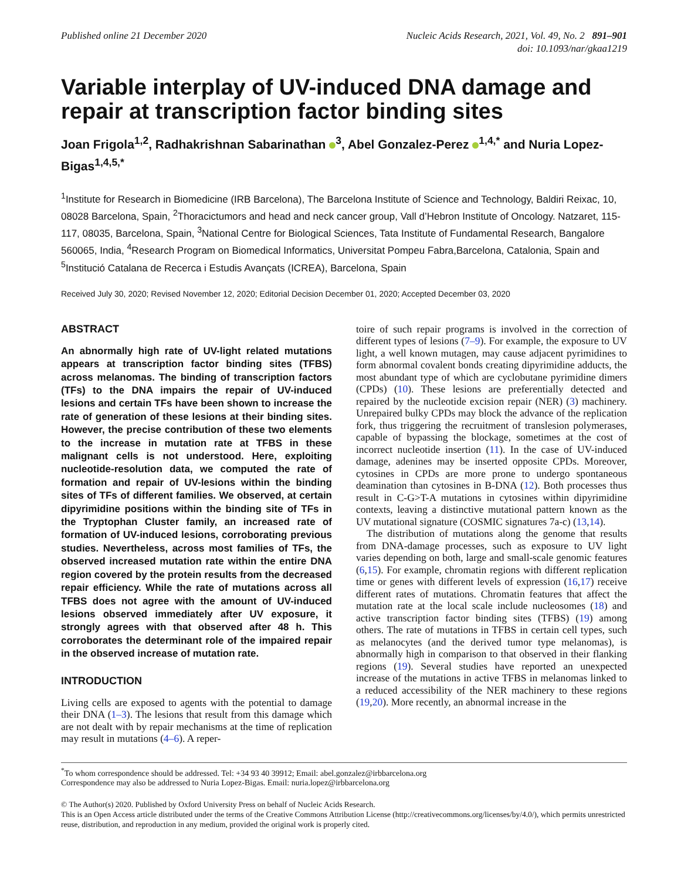Published online 21 December 2020
Nucleic Acids Research, 2021, Vol. 49, No. 2 891–901
doi: 10.1093/nar/gkaa1219
Variable interplay of UV-induced DNA damage and repair at transcription factor binding sites
Joan Frigola<sup>1,2</sup>, Radhakrishnan Sabarinathan <sup>3</sup>, Abel Gonzalez-Perez <sup>1,4,*</sup> and Nuria Lopez-Bigas<sup>1,4,5,*</sup>
<sup>1</sup> Institute for Research in Biomedicine (IRB Barcelona), The Barcelona Institute of Science and Technology, Baldiri Reixac, 10, 08028 Barcelona, Spain, <sup>2</sup>Thoracictumors and head and neck cancer group, Vall d’Hebron Institute of Oncology. Natzaret, 115-117, 08035, Barcelona, Spain, <sup>3</sup>National Centre for Biological Sciences, Tata Institute of Fundamental Research, Bangalore 560065, India, <sup>4</sup>Research Program on Biomedical Informatics, Universitat Pompeu Fabra,Barcelona, Catalonia, Spain and <sup>5</sup>Institució Catalana de Recerca i Estudis Avançats (ICREA), Barcelona, Spain
Received July 30, 2020; Revised November 12, 2020; Editorial Decision December 01, 2020; Accepted December 03, 2020
ABSTRACT
An abnormally high rate of UV-light related mutations appears at transcription factor binding sites (TFBS) across melanomas. The binding of transcription factors (TFs) to the DNA impairs the repair of UV-induced lesions and certain TFs have been shown to increase the rate of generation of these lesions at their binding sites. However, the precise contribution of these two elements to the increase in mutation rate at TFBS in these malignant cells is not understood. Here, exploiting nucleotide-resolution data, we computed the rate of formation and repair of UV-lesions within the binding sites of TFs of different families. We observed, at certain dipyrimidine positions within the binding site of TFs in the Tryptophan Cluster family, an increased rate of formation of UV-induced lesions, corroborating previous studies. Nevertheless, across most families of TFs, the observed increased mutation rate within the entire DNA region covered by the protein results from the decreased repair efficiency. While the rate of mutations across all TFBS does not agree with the amount of UV-induced lesions observed immediately after UV exposure, it strongly agrees with that observed after 48 h. This corroborates the determinant role of the impaired repair in the observed increase of mutation rate.
INTRODUCTION
Living cells are exposed to agents with the potential to damage their DNA (1–3). The lesions that result from this damage which are not dealt with by repair mechanisms at the time of replication may result in mutations (4–6). A reper-
toire of such repair programs is involved in the correction of different types of lesions (7–9). For example, the exposure to UV light, a well known mutagen, may cause adjacent pyrimidines to form abnormal covalent bonds creating dipyrimidine adducts, the most abundant type of which are cyclobutane pyrimidine dimers (CPDs) (10). These lesions are preferentially detected and repaired by the nucleotide excision repair (NER) (3) machinery. Unrepaired bulky CPDs may block the advance of the replication fork, thus triggering the recruitment of translesion polymerases, capable of bypassing the blockage, sometimes at the cost of incorrect nucleotide insertion (11). In the case of UV-induced damage, adenines may be inserted opposite CPDs. Moreover, cytosines in CPDs are more prone to undergo spontaneous deamination than cytosines in B-DNA (12). Both processes thus result in C-G>T-A mutations in cytosines within dipyrimidine contexts, leaving a distinctive mutational pattern known as the UV mutational signature (COSMIC signatures 7a-c) (13,14).
The distribution of mutations along the genome that results from DNA-damage processes, such as exposure to UV light varies depending on both, large and small-scale genomic features (6,15). For example, chromatin regions with different replication time or genes with different levels of expression (16,17) receive different rates of mutations. Chromatin features that affect the mutation rate at the local scale include nucleosomes (18) and active transcription factor binding sites (TFBS) (19) among others. The rate of mutations in TFBS in certain cell types, such as melanocytes (and the derived tumor type melanomas), is abnormally high in comparison to that observed in their flanking regions (19). Several studies have reported an unexpected increase of the mutations in active TFBS in melanomas linked to a reduced accessibility of the NER machinery to these regions (19,20). More recently, an abnormal increase in the
<sup>*</sup> To whom correspondence should be addressed. Tel: +34 93 40 39912; Email: abel.gonzalez@irbbarcelona.org
Correspondence may also be addressed to Nuria Lopez-Bigas. Email: nuria.lopez@irbbarcelona.org
© The Author(s) 2020. Published by Oxford University Press on behalf of Nucleic Acids Research.
This is an Open Access article distributed under the terms of the Creative Commons Attribution License (http://creativecommons.org/licenses/by/4.0/), which permits unrestricted reuse, distribution, and reproduction in any medium, provided the original work is properly cited.